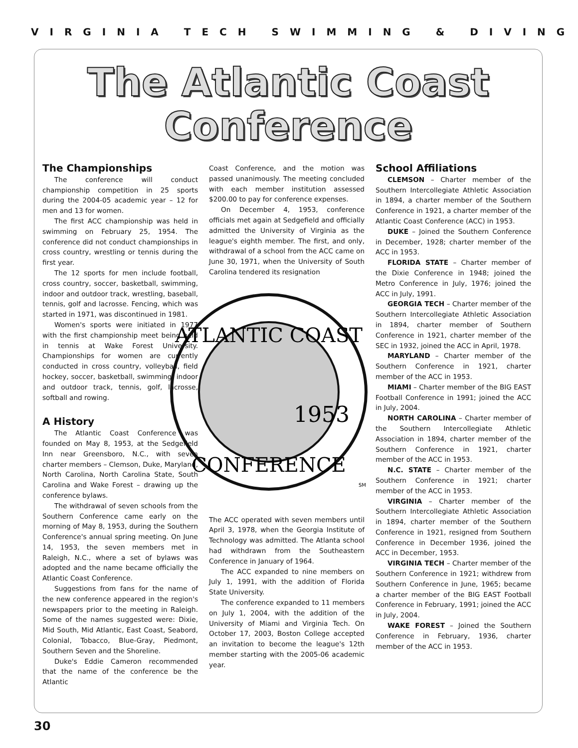VIRGINIA TECH SWIMMING & DIVING
The Atlantic Coast
Conference
The Championships
The conference will conduct championship competition in 25 sports during the 2004-05 academic year – 12 for men and 13 for women.
The first ACC championship was held in swimming on February 25, 1954. The conference did not conduct championships in cross country, wrestling or tennis during the first year.
The 12 sports for men include football, cross country, soccer, basketball, swimming, indoor and outdoor track, wrestling, baseball, tennis, golf and lacrosse. Fencing, which was started in 1971, was discontinued in 1981.
Women's sports were initiated in 1977 with the first championship meet being held in tennis at Wake Forest University. Championships for women are currently conducted in cross country, volleyball, field hockey, soccer, basketball, swimming, indoor and outdoor track, tennis, golf, lacrosse, softball and rowing.
A History
The Atlantic Coast Conference was founded on May 8, 1953, at the Sedgefield Inn near Greensboro, N.C., with seven charter members – Clemson, Duke, Maryland, North Carolina, North Carolina State, South Carolina and Wake Forest – drawing up the conference bylaws.
The withdrawal of seven schools from the Southern Conference came early on the morning of May 8, 1953, during the Southern Conference's annual spring meeting. On June 14, 1953, the seven members met in Raleigh, N.C., where a set of bylaws was adopted and the name became officially the Atlantic Coast Conference.
Suggestions from fans for the name of the new conference appeared in the region's newspapers prior to the meeting in Raleigh. Some of the names suggested were: Dixie, Mid South, Mid Atlantic, East Coast, Seabord, Colonial, Tobacco, Blue-Gray, Piedmont, Southern Seven and the Shoreline.
Duke's Eddie Cameron recommended that the name of the conference be the Atlantic
Coast Conference, and the motion was passed unanimously. The meeting concluded with each member institution assessed $200.00 to pay for conference expenses.
On December 4, 1953, conference officials met again at Sedgefield and officially admitted the University of Virginia as the league's eighth member. The first, and only, withdrawal of a school from the ACC came on June 30, 1971, when the University of South Carolina tendered its resignation
ATLANTIC COAST
1953
CONFERENCE
SM
The ACC operated with seven members until April 3, 1978, when the Georgia Institute of Technology was admitted. The Atlanta school had withdrawn from the Southeastern Conference in January of 1964.
The ACC expanded to nine members on July 1, 1991, with the addition of Florida State University.
The conference expanded to 11 members on July 1, 2004, with the addition of the University of Miami and Virginia Tech. On October 17, 2003, Boston College accepted an invitation to become the league's 12th member starting with the 2005-06 academic year.
School Affiliations
CLEMSON – Charter member of the Southern Intercollegiate Athletic Association in 1894, a charter member of the Southern Conference in 1921, a charter member of the Atlantic Coast Conference (ACC) in 1953.
DUKE – Joined the Southern Conference in December, 1928; charter member of the ACC in 1953.
FLORIDA STATE – Charter member of the Dixie Conference in 1948; joined the Metro Conference in July, 1976; joined the ACC in July, 1991.
GEORGIA TECH – Charter member of the Southern Intercollegiate Athletic Association in 1894, charter member of Southern Conference in 1921, charter member of the SEC in 1932, joined the ACC in April, 1978.
MARYLAND – Charter member of the Southern Conference in 1921, charter member of the ACC in 1953.
MIAMI – Charter member of the BIG EAST Football Conference in 1991; joined the ACC in July, 2004.
NORTH CAROLINA – Charter member of the Southern Intercollegiate Athletic Association in 1894, charter member of the Southern Conference in 1921, charter member of the ACC in 1953.
N.C. STATE – Charter member of the Southern Conference in 1921; charter member of the ACC in 1953.
VIRGINIA – Charter member of the Southern Intercollegiate Athletic Association in 1894, charter member of the Southern Conference in 1921, resigned from Southern Conference in December 1936, joined the ACC in December, 1953.
VIRGINIA TECH – Charter member of the Southern Conference in 1921; withdrew from Southern Conference in June, 1965; became a charter member of the BIG EAST Football Conference in February, 1991; joined the ACC in July, 2004.
WAKE FOREST – Joined the Southern Conference in February, 1936, charter member of the ACC in 1953.
30